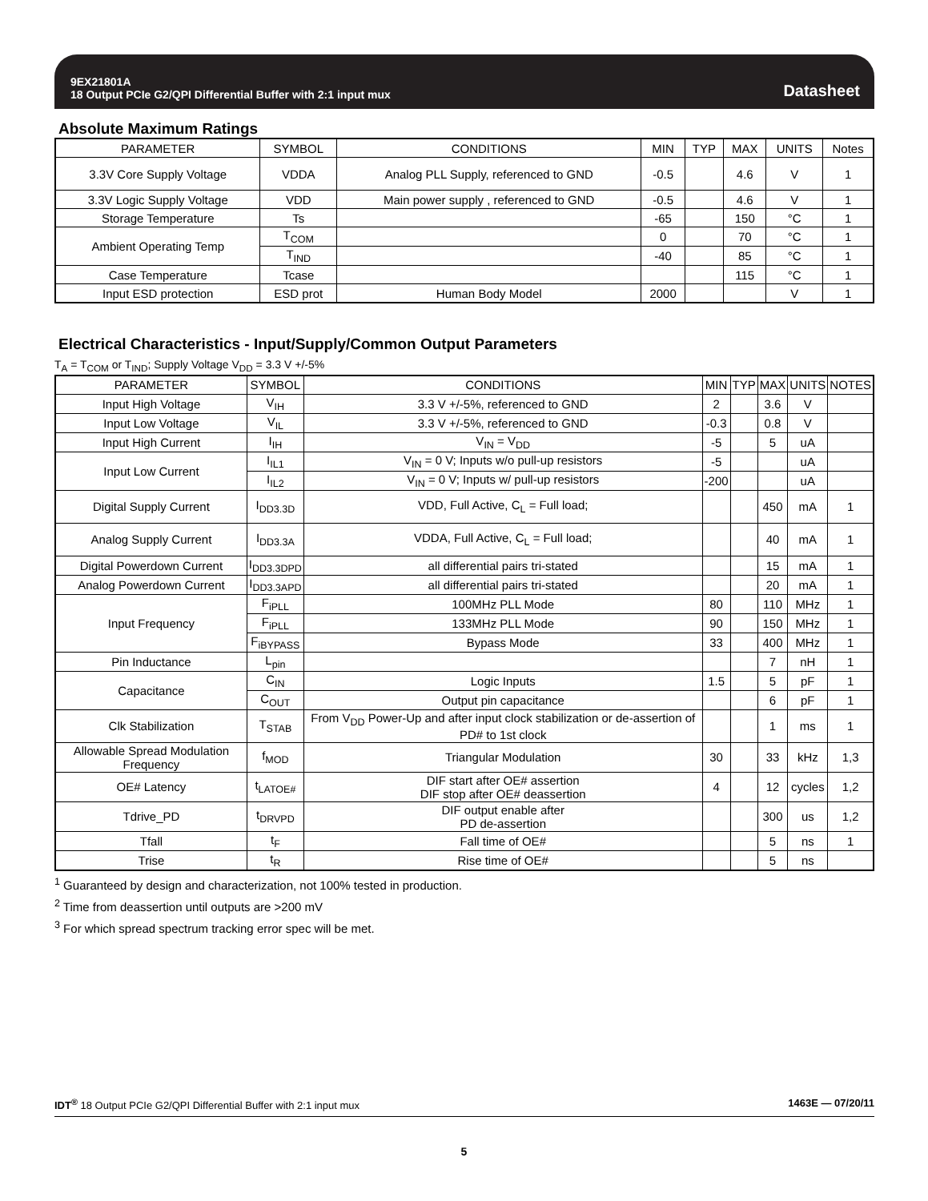9EX21801A
18 Output PCIe G2/QPI Differential Buffer with 2:1 input mux
Datasheet
Absolute Maximum Ratings
| PARAMETER | SYMBOL | CONDITIONS | MIN | TYP | MAX | UNITS | Notes |
| --- | --- | --- | --- | --- | --- | --- | --- |
| 3.3V Core Supply Voltage | VDDA | Analog PLL Supply, referenced to GND | -0.5 | | 4.6 | V | 1 |
| 3.3V Logic Supply Voltage | VDD | Main power supply , referenced to GND | -0.5 | | 4.6 | V | 1 |
| Storage Temperature | Ts | | -65 | | 150 | °C | 1 |
| Ambient Operating Temp | T<sub>COM</sub> | | 0 | | 70 | °C | 1 |
| | T<sub>IND</sub> | | -40 | | 85 | °C | 1 |
| Case Temperature | Tcase | | | | 115 | °C | 1 |
| Input ESD protection | ESD prot | Human Body Model | 2000 | | | V | 1 |
Electrical Characteristics - Input/Supply/Common Output Parameters
T<sub>A</sub> = T<sub>COM</sub> or T<sub>IND</sub>; Supply Voltage V<sub>DD</sub> = 3.3 V +/-5%
| PARAMETER | SYMBOL | CONDITIONS | MIN | TYP | MAX | UNITS | NOTES |
| --- | --- | --- | --- | --- | --- | --- | --- |
| Input High Voltage | V<sub>IH</sub> | 3.3 V +/-5%, referenced to GND | 2 | | 3.6 | V | |
| Input Low Voltage | V<sub>IL</sub> | 3.3 V +/-5%, referenced to GND | -0.3 | | 0.8 | V | |
| Input High Current | I<sub>IH</sub> | V<sub>IN</sub> = V<sub>DD</sub> | -5 | | 5 | uA | |
| Input Low Current | I<sub>IL1</sub> | V<sub>IN</sub> = 0 V; Inputs w/o pull-up resistors | -5 | | | uA | |
| | I<sub>IL2</sub> | V<sub>IN</sub> = 0 V; Inputs w/ pull-up resistors | -200 | | | uA | |
| Digital Supply Current | I<sub>DD3.3D</sub> | VDD, Full Active, C<sub>L</sub> = Full load; | | | 450 | mA | 1 |
| Analog Supply Current | I<sub>DD3.3A</sub> | VDDA, Full Active, C<sub>L</sub> = Full load; | | | 40 | mA | 1 |
| Digital Powerdown Current | I<sub>DD3.3DPD</sub> | all differential pairs tri-stated | | | 15 | mA | 1 |
| Analog Powerdown Current | I<sub>DD3.3APD</sub> | all differential pairs tri-stated | | | 20 | mA | 1 |
| Input Frequency | F<sub>iPLL</sub> | 100MHz PLL Mode | 80 | | 110 | MHz | 1 |
| | F<sub>iPLL</sub> | 133MHz PLL Mode | 90 | | 150 | MHz | 1 |
| | F<sub>iBYPASS</sub> | Bypass Mode | 33 | | 400 | MHz | 1 |
| Pin Inductance | L<sub>pin</sub> | | | | 7 | nH | 1 |
| Capacitance | C<sub>IN</sub> | Logic Inputs | 1.5 | | 5 | pF | 1 |
| | C<sub>OUT</sub> | Output pin capacitance | | | 6 | pF | 1 |
| Clk Stabilization | T<sub>STAB</sub> | From V<sub>DD</sub> Power-Up and after input clock stabilization or de-assertion of PD# to 1st clock | | | 1 | ms | 1 |
| Allowable Spread Modulation Frequency | f<sub>MOD</sub> | Triangular Modulation | 30 | | 33 | kHz | 1,3 |
| OE# Latency | t<sub>LATOE#</sub> | DIF start after OE# assertion DIF stop after OE# deassertion | 4 | | 12 | cycles | 1,2 |
| Tdrive_PD | t<sub>DRVPD</sub> | DIF output enable after PD de-assertion | | | 300 | us | 1,2 |
| Tfall | t<sub>F</sub> | Fall time of OE# | | | 5 | ns | 1 |
| Trise | t<sub>R</sub> | Rise time of OE# | | | 5 | ns | |
<sup>1</sup> Guaranteed by design and characterization, not 100% tested in production.
<sup>2</sup> Time from deassertion until outputs are >200 mV
<sup>3</sup> For which spread spectrum tracking error spec will be met.
IDT<sup>®</sup> 18 Output PCIe G2/QPI Differential Buffer with 2:1 input mux 1463E — 07/20/11
5